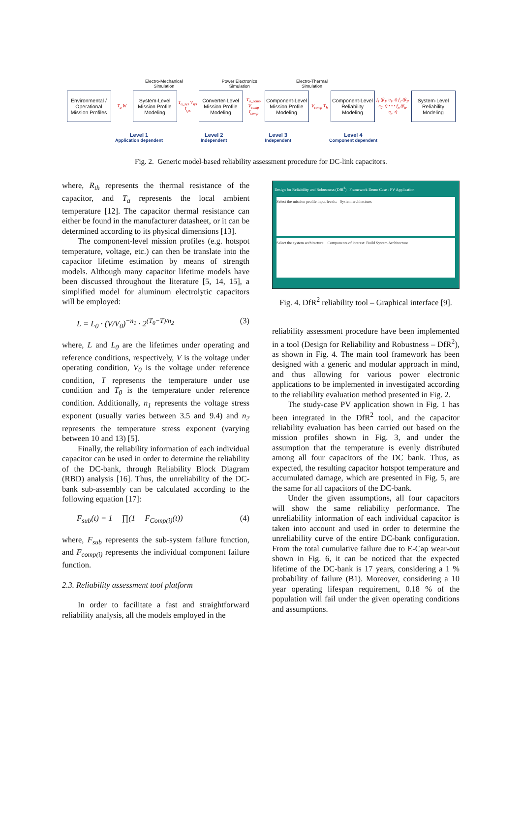Electro-Mechanical
Simulation Power Electronics
Simulation Electro-Thermal
Simulation
Environmental / Operational Mission Profiles
T<sub>a</sub> W
System-Level Mission Profile Modeling
T<sub>a_sys</sub> V<sub>sys</sub> I<sub>sys</sub>
Converter-Level Mission Profile Modeling
T<sub>a_comp</sub> V<sub>comp</sub> I<sub>comp</sub>
Component-Level Mission Profile Modeling
V<sub>comp</sub> T<sub>h</sub>
Component-Level Reliability Modeling
f<sub>1</sub> (β<sub>1</sub>, η<sub>1</sub>, t) f<sub>2</sub> (β<sub>2</sub>, η<sub>2</sub>, t) • • • f<sub>n</sub> (β<sub>n</sub>, η<sub>n</sub>, t)
System-Level Reliability Modeling
Level 1
Application dependent Level 2
Independent Level 3
Independent Level 4
Component dependent
Fig. 2. Generic model-based reliability assessment procedure for DC-link capacitors.
where, R<sub>th</sub> represents the thermal resistance of the capacitor, and T<sub>a</sub> represents the local ambient temperature [12]. The capacitor thermal resistance can either be found in the manufacturer datasheet, or it can be determined according to its physical dimensions [13].
The component-level mission profiles (e.g. hotspot temperature, voltage, etc.) can then be translate into the capacitor lifetime estimation by means of strength models. Although many capacitor lifetime models have been discussed throughout the literature [5, 14, 15], a simplified model for aluminum electrolytic capacitors will be employed:
L = L<sub>0</sub> · (V/V<sub>0</sub>)<sup>−n<sub>1</sub></sup> · 2<sup>(T<sub>0</sub>−T)/n<sub>2</sub></sup> (3)
where, L and L<sub>0</sub> are the lifetimes under operating and reference conditions, respectively, V is the voltage under operating condition, V<sub>0</sub> is the voltage under reference condition, T represents the temperature under use condition and T<sub>0</sub> is the temperature under reference condition. Additionally, n<sub>1</sub> represents the voltage stress exponent (usually varies between 3.5 and 9.4) and n<sub>2</sub> represents the temperature stress exponent (varying between 10 and 13) [5].
Finally, the reliability information of each individual capacitor can be used in order to determine the reliability of the DC-bank, through Reliability Block Diagram (RBD) analysis [16]. Thus, the unreliability of the DC-bank sub-assembly can be calculated according to the following equation [17]:
F<sub>sub</sub>(t) = 1 − ∏(1 − F<sub>Comp(i)</sub>(t)) (4)
where, F<sub>sub</sub> represents the sub-system failure function, and F<sub>comp(i)</sub> represents the individual component failure function.
2.3. Reliability assessment tool platform
In order to facilitate a fast and straightforward reliability analysis, all the models employed in the
Design for Reliability and Robustness (DfR<sup>2</sup>) Framework Demo Case - PV Application
Select the mission profile input levels: System architecture:
Select the system architecture: Components of interest: Build System Architecture
Fig. 4. DfR<sup>2</sup> reliability tool – Graphical interface [9].
reliability assessment procedure have been implemented in a tool (Design for Reliability and Robustness – DfR<sup>2</sup>), as shown in Fig. 4. The main tool framework has been designed with a generic and modular approach in mind, and thus allowing for various power electronic applications to be implemented in investigated according to the reliability evaluation method presented in Fig. 2.
The study-case PV application shown in Fig. 1 has been integrated in the DfR<sup>2</sup> tool, and the capacitor reliability evaluation has been carried out based on the mission profiles shown in Fig. 3, and under the assumption that the temperature is evenly distributed among all four capacitors of the DC bank. Thus, as expected, the resulting capacitor hotspot temperature and accumulated damage, which are presented in Fig. 5, are the same for all capacitors of the DC-bank.
Under the given assumptions, all four capacitors will show the same reliability performance. The unreliability information of each individual capacitor is taken into account and used in order to determine the unreliability curve of the entire DC-bank configuration. From the total cumulative failure due to E-Cap wear-out shown in Fig. 6, it can be noticed that the expected lifetime of the DC-bank is 17 years, considering a 1 % probability of failure (B1). Moreover, considering a 10 year operating lifespan requirement, 0.18 % of the population will fail under the given operating conditions and assumptions.